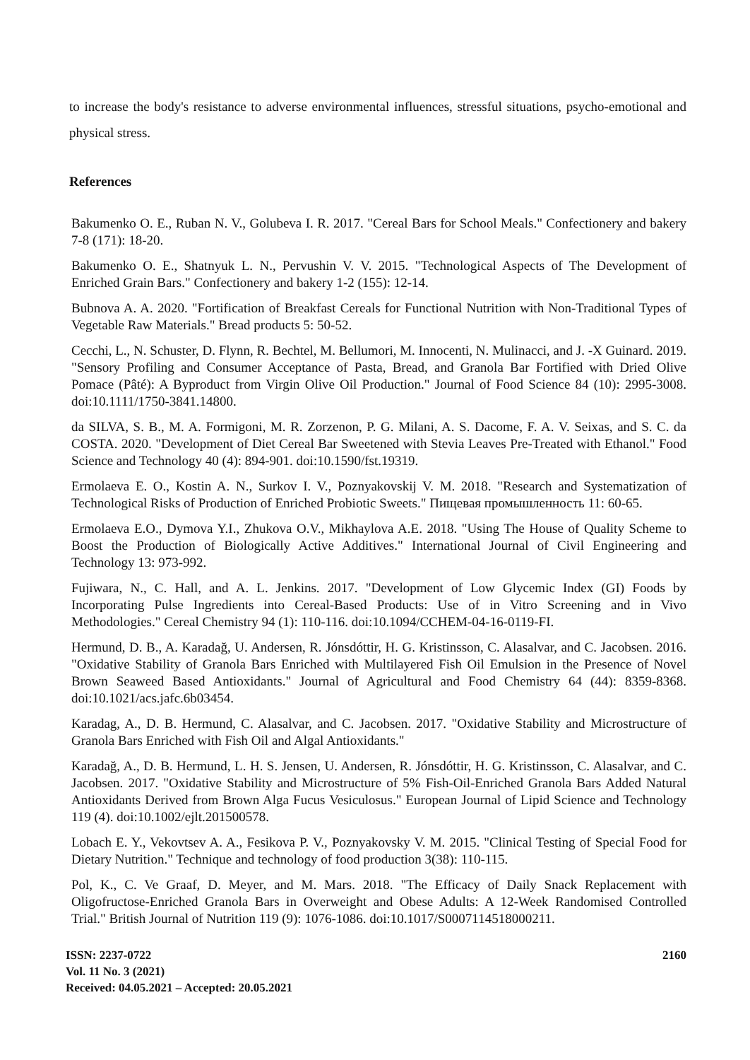to increase the body's resistance to adverse environmental influences, stressful situations, psycho-emotional and physical stress.
References
Bakumenko O. E., Ruban N. V., Golubeva I. R. 2017. "Cereal Bars for School Meals." Confectionery and bakery 7-8 (171): 18-20.
Bakumenko O. E., Shatnyuk L. N., Pervushin V. V. 2015. "Technological Aspects of The Development of Enriched Grain Bars." Confectionery and bakery 1-2 (155): 12-14.
Bubnova A. A. 2020. "Fortification of Breakfast Cereals for Functional Nutrition with Non-Traditional Types of Vegetable Raw Materials." Bread products 5: 50-52.
Cecchi, L., N. Schuster, D. Flynn, R. Bechtel, M. Bellumori, M. Innocenti, N. Mulinacci, and J. -X Guinard. 2019. "Sensory Profiling and Consumer Acceptance of Pasta, Bread, and Granola Bar Fortified with Dried Olive Pomace (Pâté): A Byproduct from Virgin Olive Oil Production." Journal of Food Science 84 (10): 2995-3008. doi:10.1111/1750-3841.14800.
da SILVA, S. B., M. A. Formigoni, M. R. Zorzenon, P. G. Milani, A. S. Dacome, F. A. V. Seixas, and S. C. da COSTA. 2020. "Development of Diet Cereal Bar Sweetened with Stevia Leaves Pre-Treated with Ethanol." Food Science and Technology 40 (4): 894-901. doi:10.1590/fst.19319.
Ermolaeva E. O., Kostin A. N., Surkov I. V., Poznyakovskij V. M. 2018. "Research and Systematization of Technological Risks of Production of Enriched Probiotic Sweets." Пищевая промышленность 11: 60-65.
Ermolaeva E.O., Dymova Y.I., Zhukova O.V., Mikhaylova A.E. 2018. "Using The House of Quality Scheme to Boost the Production of Biologically Active Additives." International Journal of Civil Engineering and Technology 13: 973-992.
Fujiwara, N., C. Hall, and A. L. Jenkins. 2017. "Development of Low Glycemic Index (GI) Foods by Incorporating Pulse Ingredients into Cereal-Based Products: Use of in Vitro Screening and in Vivo Methodologies." Cereal Chemistry 94 (1): 110-116. doi:10.1094/CCHEM-04-16-0119-FI.
Hermund, D. B., A. Karadağ, U. Andersen, R. Jónsdóttir, H. G. Kristinsson, C. Alasalvar, and C. Jacobsen. 2016. "Oxidative Stability of Granola Bars Enriched with Multilayered Fish Oil Emulsion in the Presence of Novel Brown Seaweed Based Antioxidants." Journal of Agricultural and Food Chemistry 64 (44): 8359-8368. doi:10.1021/acs.jafc.6b03454.
Karadag, A., D. B. Hermund, C. Alasalvar, and C. Jacobsen. 2017. "Oxidative Stability and Microstructure of Granola Bars Enriched with Fish Oil and Algal Antioxidants."
Karadağ, A., D. B. Hermund, L. H. S. Jensen, U. Andersen, R. Jónsdóttir, H. G. Kristinsson, C. Alasalvar, and C. Jacobsen. 2017. "Oxidative Stability and Microstructure of 5% Fish-Oil-Enriched Granola Bars Added Natural Antioxidants Derived from Brown Alga Fucus Vesiculosus." European Journal of Lipid Science and Technology 119 (4). doi:10.1002/ejlt.201500578.
Lobach E. Y., Vekovtsev A. A., Fesikova P. V., Poznyakovsky V. M. 2015. "Clinical Testing of Special Food for Dietary Nutrition." Technique and technology of food production 3(38): 110-115.
Pol, K., C. Ve Graaf, D. Meyer, and M. Mars. 2018. "The Efficacy of Daily Snack Replacement with Oligofructose-Enriched Granola Bars in Overweight and Obese Adults: A 12-Week Randomised Controlled Trial." British Journal of Nutrition 119 (9): 1076-1086. doi:10.1017/S0007114518000211.
ISSN: 2237-0722
Vol. 11 No. 3 (2021)
Received: 04.05.2021 – Accepted: 20.05.2021
2160